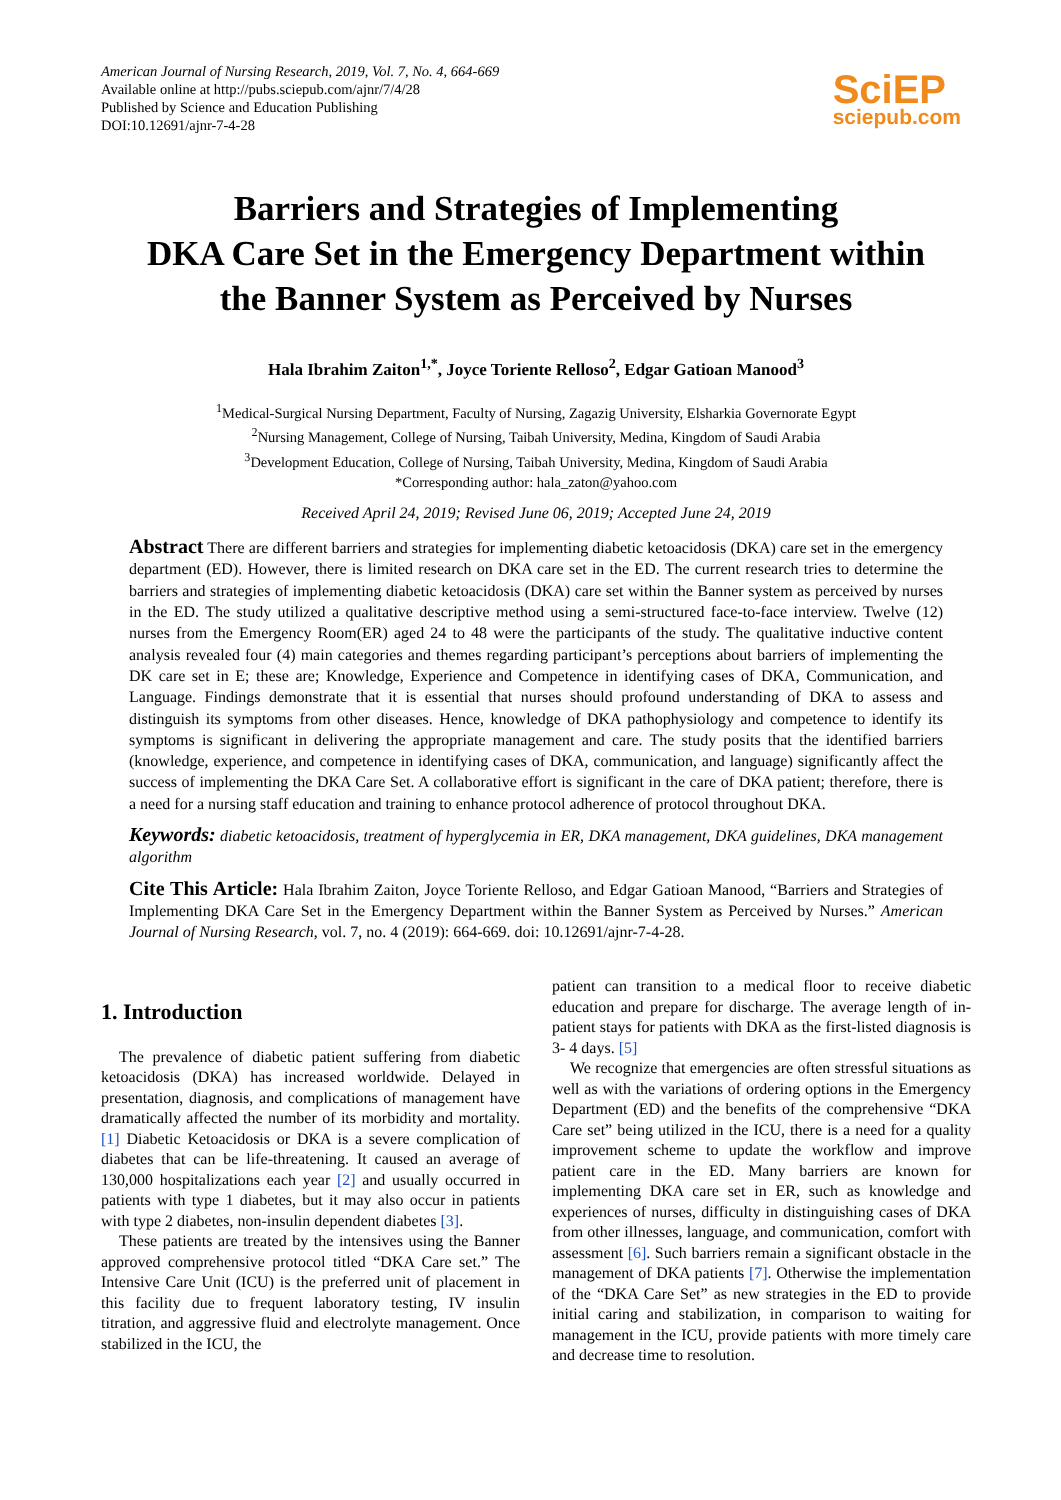American Journal of Nursing Research, 2019, Vol. 7, No. 4, 664-669
Available online at http://pubs.sciepub.com/ajnr/7/4/28
Published by Science and Education Publishing
DOI:10.12691/ajnr-7-4-28
SciEP
sciepub.com
Barriers and Strategies of Implementing
DKA Care Set in the Emergency Department within
the Banner System as Perceived by Nurses
Hala Ibrahim Zaiton<sup>1,*</sup>, Joyce Toriente Relloso<sup>2</sup>, Edgar Gatioan Manood<sup>3</sup>
<sup>1</sup> Medical-Surgical Nursing Department, Faculty of Nursing, Zagazig University, Elsharkia Governorate Egypt
<sup>2</sup> Nursing Management, College of Nursing, Taibah University, Medina, Kingdom of Saudi Arabia
<sup>3</sup> Development Education, College of Nursing, Taibah University, Medina, Kingdom of Saudi Arabia
*Corresponding author: hala_zaton@yahoo.com
Received April 24, 2019; Revised June 06, 2019; Accepted June 24, 2019
Abstract There are different barriers and strategies for implementing diabetic ketoacidosis (DKA) care set in the emergency department (ED). However, there is limited research on DKA care set in the ED. The current research tries to determine the barriers and strategies of implementing diabetic ketoacidosis (DKA) care set within the Banner system as perceived by nurses in the ED. The study utilized a qualitative descriptive method using a semi-structured face-to-face interview. Twelve (12) nurses from the Emergency Room(ER) aged 24 to 48 were the participants of the study. The qualitative inductive content analysis revealed four (4) main categories and themes regarding participant’s perceptions about barriers of implementing the DK care set in E; these are; Knowledge, Experience and Competence in identifying cases of DKA, Communication, and Language. Findings demonstrate that it is essential that nurses should profound understanding of DKA to assess and distinguish its symptoms from other diseases. Hence, knowledge of DKA pathophysiology and competence to identify its symptoms is significant in delivering the appropriate management and care. The study posits that the identified barriers (knowledge, experience, and competence in identifying cases of DKA, communication, and language) significantly affect the success of implementing the DKA Care Set. A collaborative effort is significant in the care of DKA patient; therefore, there is a need for a nursing staff education and training to enhance protocol adherence of protocol throughout DKA.
Keywords: diabetic ketoacidosis, treatment of hyperglycemia in ER, DKA management, DKA guidelines, DKA management algorithm
Cite This Article: Hala Ibrahim Zaiton, Joyce Toriente Relloso, and Edgar Gatioan Manood, “Barriers and Strategies of Implementing DKA Care Set in the Emergency Department within the Banner System as Perceived by Nurses.” American Journal of Nursing Research, vol. 7, no. 4 (2019): 664-669. doi: 10.12691/ajnr-7-4-28.
1. Introduction
The prevalence of diabetic patient suffering from diabetic ketoacidosis (DKA) has increased worldwide. Delayed in presentation, diagnosis, and complications of management have dramatically affected the number of its morbidity and mortality. [1] Diabetic Ketoacidosis or DKA is a severe complication of diabetes that can be life-threatening. It caused an average of 130,000 hospitalizations each year [2] and usually occurred in patients with type 1 diabetes, but it may also occur in patients with type 2 diabetes, non-insulin dependent diabetes [3].
These patients are treated by the intensives using the Banner approved comprehensive protocol titled “DKA Care set.” The Intensive Care Unit (ICU) is the preferred unit of placement in this facility due to frequent laboratory testing, IV insulin titration, and aggressive fluid and electrolyte management. Once stabilized in the ICU, the
patient can transition to a medical floor to receive diabetic education and prepare for discharge. The average length of in-patient stays for patients with DKA as the first-listed diagnosis is 3- 4 days. [5]
We recognize that emergencies are often stressful situations as well as with the variations of ordering options in the Emergency Department (ED) and the benefits of the comprehensive “DKA Care set” being utilized in the ICU, there is a need for a quality improvement scheme to update the workflow and improve patient care in the ED. Many barriers are known for implementing DKA care set in ER, such as knowledge and experiences of nurses, difficulty in distinguishing cases of DKA from other illnesses, language, and communication, comfort with assessment [6]. Such barriers remain a significant obstacle in the management of DKA patients [7]. Otherwise the implementation of the “DKA Care Set” as new strategies in the ED to provide initial caring and stabilization, in comparison to waiting for management in the ICU, provide patients with more timely care and decrease time to resolution.